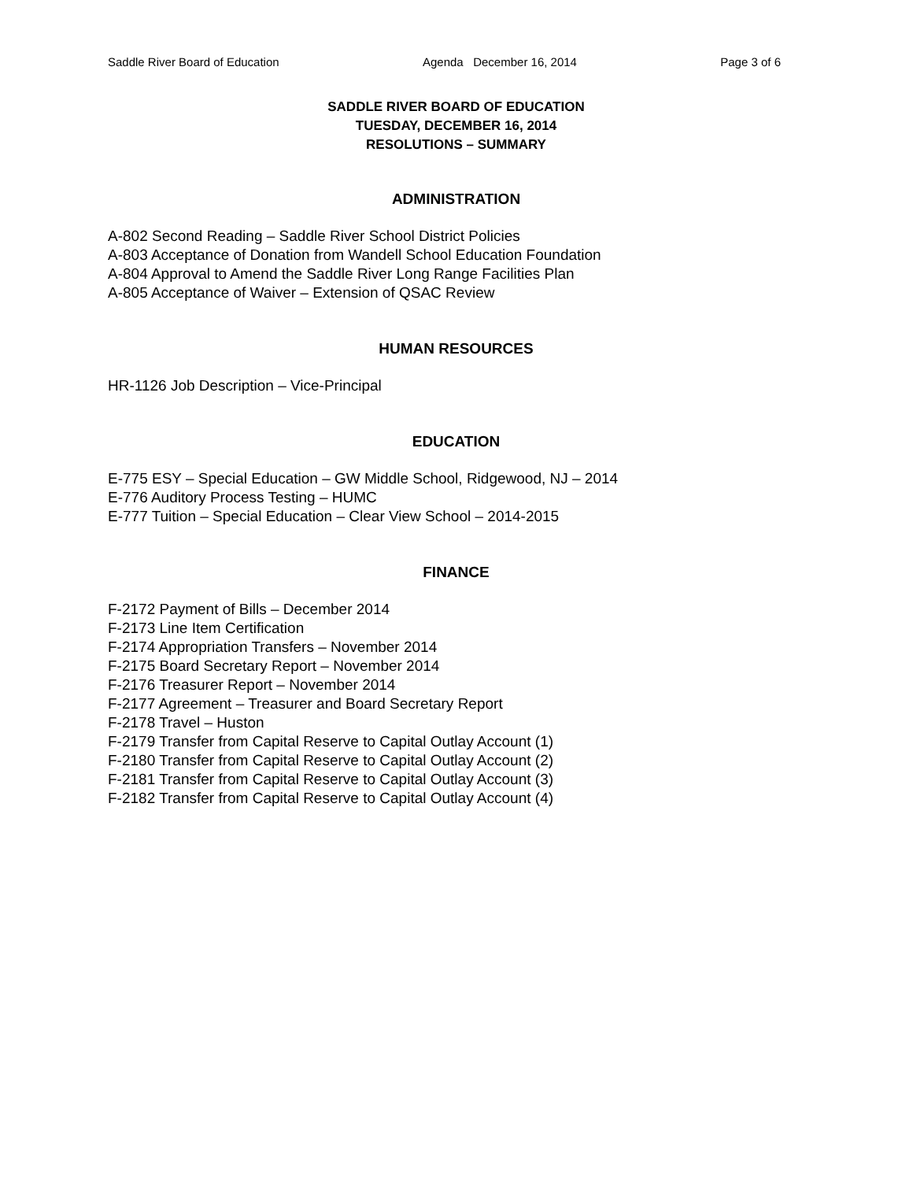Saddle River Board of Education Agenda December 16, 2014 Page 3 of 6
SADDLE RIVER BOARD OF EDUCATION
TUESDAY, DECEMBER 16, 2014
RESOLUTIONS – SUMMARY
ADMINISTRATION
A-802 Second Reading – Saddle River School District Policies
A-803 Acceptance of Donation from Wandell School Education Foundation
A-804 Approval to Amend the Saddle River Long Range Facilities Plan
A-805 Acceptance of Waiver – Extension of QSAC Review
HUMAN RESOURCES
HR-1126 Job Description – Vice-Principal
EDUCATION
E-775 ESY – Special Education – GW Middle School, Ridgewood, NJ – 2014
E-776 Auditory Process Testing – HUMC
E-777 Tuition – Special Education – Clear View School – 2014-2015
FINANCE
F-2172 Payment of Bills – December 2014
F-2173 Line Item Certification
F-2174 Appropriation Transfers – November 2014
F-2175 Board Secretary Report – November 2014
F-2176 Treasurer Report – November 2014
F-2177 Agreement – Treasurer and Board Secretary Report
F-2178 Travel – Huston
F-2179 Transfer from Capital Reserve to Capital Outlay Account (1)
F-2180 Transfer from Capital Reserve to Capital Outlay Account (2)
F-2181 Transfer from Capital Reserve to Capital Outlay Account (3)
F-2182 Transfer from Capital Reserve to Capital Outlay Account (4)